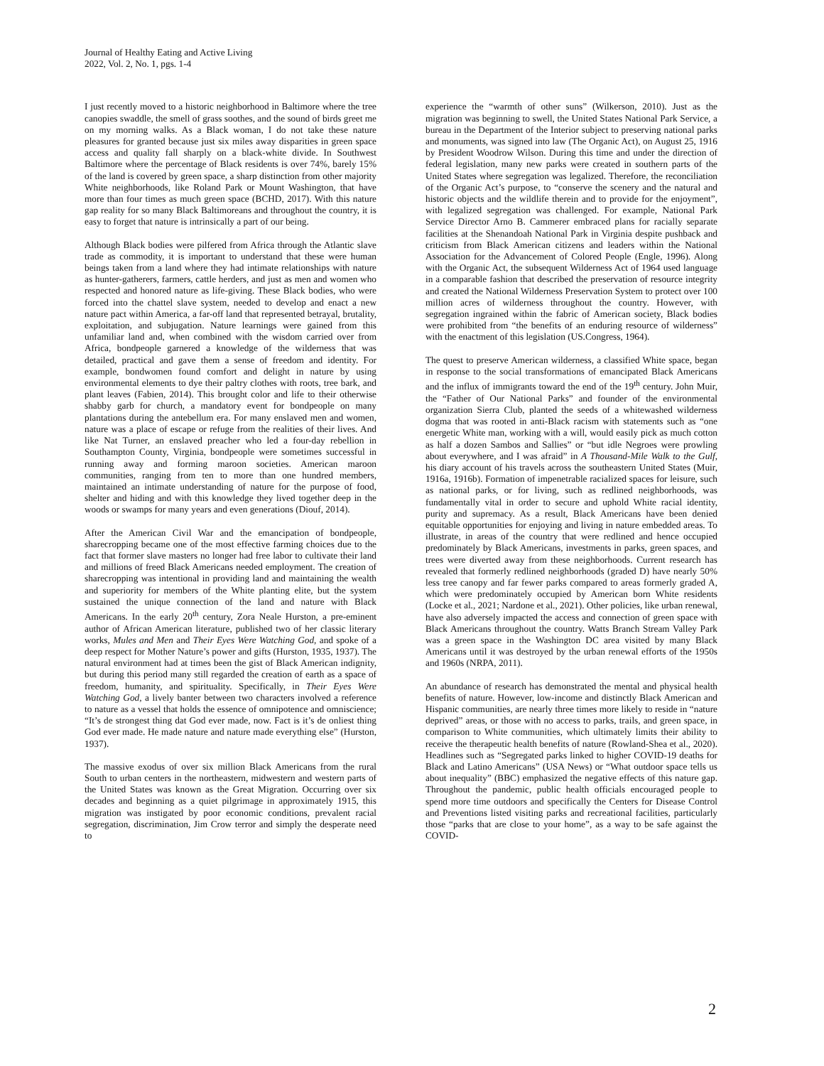Journal of Healthy Eating and Active Living
2022, Vol. 2, No. 1, pgs. 1-4
I just recently moved to a historic neighborhood in Baltimore where the tree canopies swaddle, the smell of grass soothes, and the sound of birds greet me on my morning walks. As a Black woman, I do not take these nature pleasures for granted because just six miles away disparities in green space access and quality fall sharply on a black-white divide. In Southwest Baltimore where the percentage of Black residents is over 74%, barely 15% of the land is covered by green space, a sharp distinction from other majority White neighborhoods, like Roland Park or Mount Washington, that have more than four times as much green space (BCHD, 2017). With this nature gap reality for so many Black Baltimoreans and throughout the country, it is easy to forget that nature is intrinsically a part of our being.
Although Black bodies were pilfered from Africa through the Atlantic slave trade as commodity, it is important to understand that these were human beings taken from a land where they had intimate relationships with nature as hunter-gatherers, farmers, cattle herders, and just as men and women who respected and honored nature as life-giving. These Black bodies, who were forced into the chattel slave system, needed to develop and enact a new nature pact within America, a far-off land that represented betrayal, brutality, exploitation, and subjugation. Nature learnings were gained from this unfamiliar land and, when combined with the wisdom carried over from Africa, bondpeople garnered a knowledge of the wilderness that was detailed, practical and gave them a sense of freedom and identity. For example, bondwomen found comfort and delight in nature by using environmental elements to dye their paltry clothes with roots, tree bark, and plant leaves (Fabien, 2014). This brought color and life to their otherwise shabby garb for church, a mandatory event for bondpeople on many plantations during the antebellum era. For many enslaved men and women, nature was a place of escape or refuge from the realities of their lives. And like Nat Turner, an enslaved preacher who led a four-day rebellion in Southampton County, Virginia, bondpeople were sometimes successful in running away and forming maroon societies. American maroon communities, ranging from ten to more than one hundred members, maintained an intimate understanding of nature for the purpose of food, shelter and hiding and with this knowledge they lived together deep in the woods or swamps for many years and even generations (Diouf, 2014).
After the American Civil War and the emancipation of bondpeople, sharecropping became one of the most effective farming choices due to the fact that former slave masters no longer had free labor to cultivate their land and millions of freed Black Americans needed employment. The creation of sharecropping was intentional in providing land and maintaining the wealth and superiority for members of the White planting elite, but the system sustained the unique connection of the land and nature with Black Americans. In the early 20<sup>th</sup> century, Zora Neale Hurston, a pre-eminent author of African American literature, published two of her classic literary works, Mules and Men and Their Eyes Were Watching God, and spoke of a deep respect for Mother Nature’s power and gifts (Hurston, 1935, 1937). The natural environment had at times been the gist of Black American indignity, but during this period many still regarded the creation of earth as a space of freedom, humanity, and spirituality. Specifically, in Their Eyes Were Watching God, a lively banter between two characters involved a reference to nature as a vessel that holds the essence of omnipotence and omniscience; “It’s de strongest thing dat God ever made, now. Fact is it’s de onliest thing God ever made. He made nature and nature made everything else” (Hurston, 1937).
The massive exodus of over six million Black Americans from the rural South to urban centers in the northeastern, midwestern and western parts of the United States was known as the Great Migration. Occurring over six decades and beginning as a quiet pilgrimage in approximately 1915, this migration was instigated by poor economic conditions, prevalent racial segregation, discrimination, Jim Crow terror and simply the desperate need to
experience the “warmth of other suns” (Wilkerson, 2010). Just as the migration was beginning to swell, the United States National Park Service, a bureau in the Department of the Interior subject to preserving national parks and monuments, was signed into law (The Organic Act), on August 25, 1916 by President Woodrow Wilson. During this time and under the direction of federal legislation, many new parks were created in southern parts of the United States where segregation was legalized. Therefore, the reconciliation of the Organic Act’s purpose, to “conserve the scenery and the natural and historic objects and the wildlife therein and to provide for the enjoyment”, with legalized segregation was challenged. For example, National Park Service Director Arno B. Cammerer embraced plans for racially separate facilities at the Shenandoah National Park in Virginia despite pushback and criticism from Black American citizens and leaders within the National Association for the Advancement of Colored People (Engle, 1996). Along with the Organic Act, the subsequent Wilderness Act of 1964 used language in a comparable fashion that described the preservation of resource integrity and created the National Wilderness Preservation System to protect over 100 million acres of wilderness throughout the country. However, with segregation ingrained within the fabric of American society, Black bodies were prohibited from “the benefits of an enduring resource of wilderness” with the enactment of this legislation (US.Congress, 1964).
The quest to preserve American wilderness, a classified White space, began in response to the social transformations of emancipated Black Americans and the influx of immigrants toward the end of the 19<sup>th</sup> century. John Muir, the “Father of Our National Parks” and founder of the environmental organization Sierra Club, planted the seeds of a whitewashed wilderness dogma that was rooted in anti-Black racism with statements such as “one energetic White man, working with a will, would easily pick as much cotton as half a dozen Sambos and Sallies” or “but idle Negroes were prowling about everywhere, and I was afraid” in A Thousand-Mile Walk to the Gulf, his diary account of his travels across the southeastern United States (Muir, 1916a, 1916b). Formation of impenetrable racialized spaces for leisure, such as national parks, or for living, such as redlined neighborhoods, was fundamentally vital in order to secure and uphold White racial identity, purity and supremacy. As a result, Black Americans have been denied equitable opportunities for enjoying and living in nature embedded areas. To illustrate, in areas of the country that were redlined and hence occupied predominately by Black Americans, investments in parks, green spaces, and trees were diverted away from these neighborhoods. Current research has revealed that formerly redlined neighborhoods (graded D) have nearly 50% less tree canopy and far fewer parks compared to areas formerly graded A, which were predominately occupied by American born White residents (Locke et al., 2021; Nardone et al., 2021). Other policies, like urban renewal, have also adversely impacted the access and connection of green space with Black Americans throughout the country. Watts Branch Stream Valley Park was a green space in the Washington DC area visited by many Black Americans until it was destroyed by the urban renewal efforts of the 1950s and 1960s (NRPA, 2011).
An abundance of research has demonstrated the mental and physical health benefits of nature. However, low-income and distinctly Black American and Hispanic communities, are nearly three times more likely to reside in “nature deprived” areas, or those with no access to parks, trails, and green space, in comparison to White communities, which ultimately limits their ability to receive the therapeutic health benefits of nature (Rowland-Shea et al., 2020). Headlines such as “Segregated parks linked to higher COVID-19 deaths for Black and Latino Americans” (USA News) or “What outdoor space tells us about inequality” (BBC) emphasized the negative effects of this nature gap. Throughout the pandemic, public health officials encouraged people to spend more time outdoors and specifically the Centers for Disease Control and Preventions listed visiting parks and recreational facilities, particularly those “parks that are close to your home”, as a way to be safe against the COVID-
2